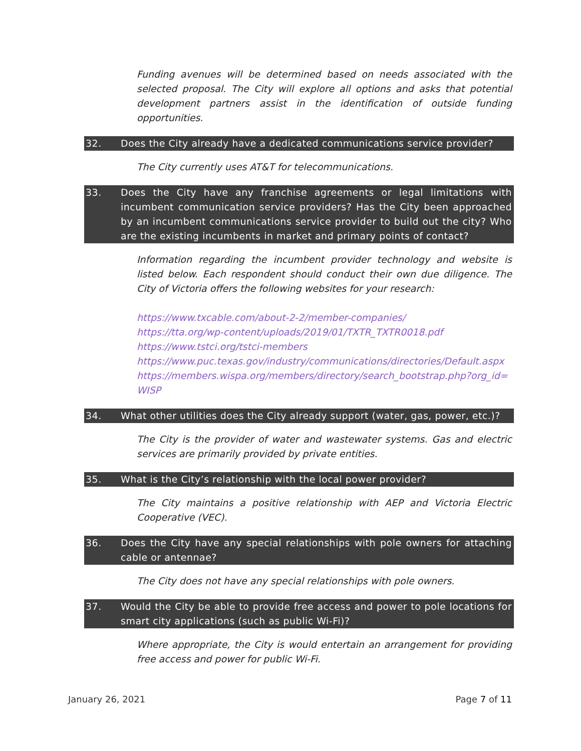Funding avenues will be determined based on needs associated with the selected proposal. The City will explore all options and asks that potential development partners assist in the identification of outside funding opportunities.
32. Does the City already have a dedicated communications service provider?
The City currently uses AT&T for telecommunications.
33. Does the City have any franchise agreements or legal limitations with incumbent communication service providers? Has the City been approached by an incumbent communications service provider to build out the city? Who are the existing incumbents in market and primary points of contact?
Information regarding the incumbent provider technology and website is listed below. Each respondent should conduct their own due diligence. The City of Victoria offers the following websites for your research:
https://www.txcable.com/about-2-2/member-companies/
https://tta.org/wp-content/uploads/2019/01/TXTR_TXTR0018.pdf
https://www.tstci.org/tstci-members
https://www.puc.texas.gov/industry/communications/directories/Default.aspx
https://members.wispa.org/members/directory/search_bootstrap.php?org_id=
WISP
34. What other utilities does the City already support (water, gas, power, etc.)?
The City is the provider of water and wastewater systems. Gas and electric services are primarily provided by private entities.
35. What is the City’s relationship with the local power provider?
The City maintains a positive relationship with AEP and Victoria Electric Cooperative (VEC).
36. Does the City have any special relationships with pole owners for attaching cable or antennae?
The City does not have any special relationships with pole owners.
37. Would the City be able to provide free access and power to pole locations for smart city applications (such as public Wi-Fi)?
Where appropriate, the City is would entertain an arrangement for providing free access and power for public Wi-Fi.
January 26, 2021 Page 7 of 11